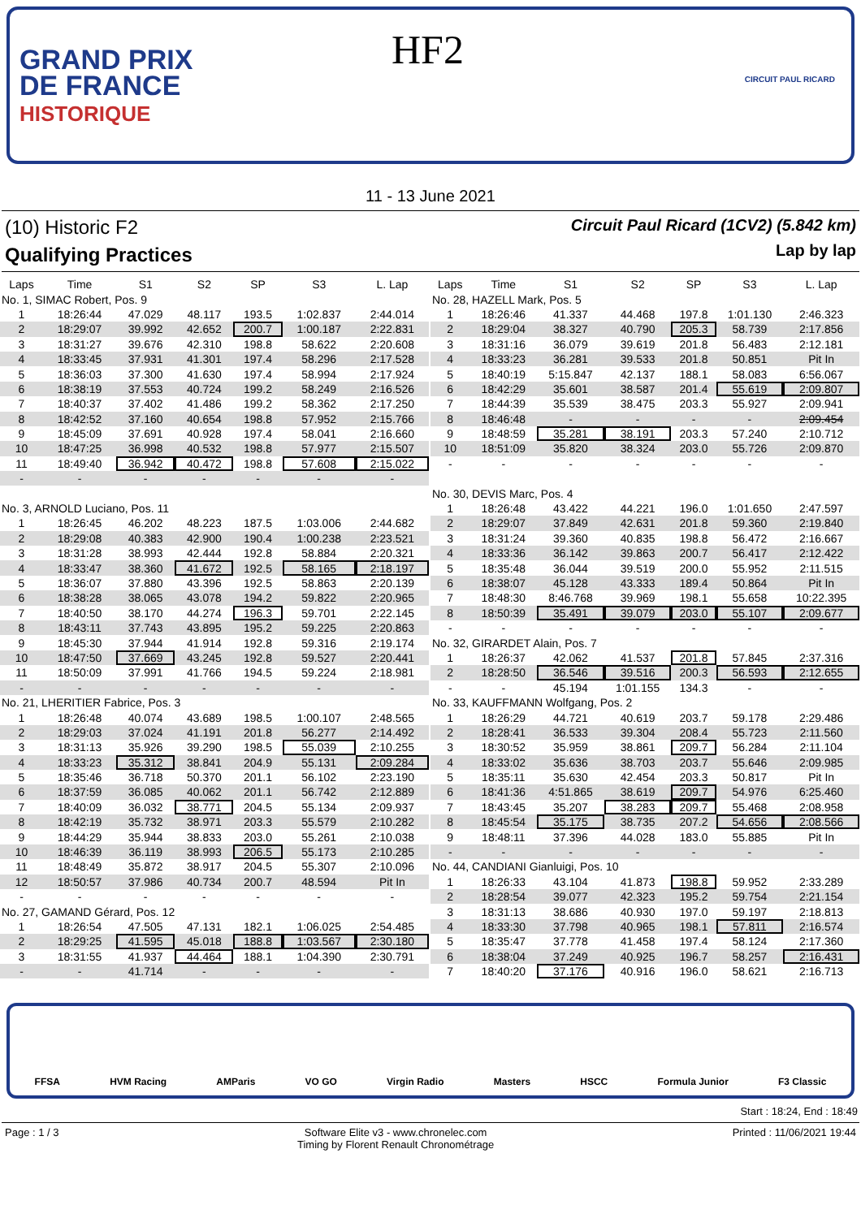GRAND PRIX
DE FRANCE
HISTORIQUE
HF2
CIRCUIT PAUL RICARD
11 - 13 June 2021
(10) Historic F2
Qualifying Practices
Circuit Paul Ricard (1CV2) (5.842 km)
Lap by lap
| Laps | Time | S1 | S2 | SP | S3 | L. Lap |
| --- | --- | --- | --- | --- | --- | --- |
| No. 1, SIMAC Robert, Pos. 9 | | | | | | |
| 1 | 18:26:44 | 47.029 | 48.117 | 193.5 | 1:02.837 | 2:44.014 |
| 2 | 18:29:07 | 39.992 | 42.652 | 200.7 | 1:00.187 | 2:22.831 |
| 3 | 18:31:27 | 39.676 | 42.310 | 198.8 | 58.622 | 2:20.608 |
| 4 | 18:33:45 | 37.931 | 41.301 | 197.4 | 58.296 | 2:17.528 |
| 5 | 18:36:03 | 37.300 | 41.630 | 197.4 | 58.994 | 2:17.924 |
| 6 | 18:38:19 | 37.553 | 40.724 | 199.2 | 58.249 | 2:16.526 |
| 7 | 18:40:37 | 37.402 | 41.486 | 199.2 | 58.362 | 2:17.250 |
| 8 | 18:42:52 | 37.160 | 40.654 | 198.8 | 57.952 | 2:15.766 |
| 9 | 18:45:09 | 37.691 | 40.928 | 197.4 | 58.041 | 2:16.660 |
| 10 | 18:47:25 | 36.998 | 40.532 | 198.8 | 57.977 | 2:15.507 |
| 11 | 18:49:40 | 36.942 | 40.472 | 198.8 | 57.608 | 2:15.022 |
| - | - | - | - | - | - | - |
| No. 3, ARNOLD Luciano, Pos. 11 | | | | | | |
| 1 | 18:26:45 | 46.202 | 48.223 | 187.5 | 1:03.006 | 2:44.682 |
| 2 | 18:29:08 | 40.383 | 42.900 | 190.4 | 1:00.238 | 2:23.521 |
| 3 | 18:31:28 | 38.993 | 42.444 | 192.8 | 58.884 | 2:20.321 |
| 4 | 18:33:47 | 38.360 | 41.672 | 192.5 | 58.165 | 2:18.197 |
| 5 | 18:36:07 | 37.880 | 43.396 | 192.5 | 58.863 | 2:20.139 |
| 6 | 18:38:28 | 38.065 | 43.078 | 194.2 | 59.822 | 2:20.965 |
| 7 | 18:40:50 | 38.170 | 44.274 | 196.3 | 59.701 | 2:22.145 |
| 8 | 18:43:11 | 37.743 | 43.895 | 195.2 | 59.225 | 2:20.863 |
| 9 | 18:45:30 | 37.944 | 41.914 | 192.8 | 59.316 | 2:19.174 |
| 10 | 18:47:50 | 37.669 | 43.245 | 192.8 | 59.527 | 2:20.441 |
| 11 | 18:50:09 | 37.991 | 41.766 | 194.5 | 59.224 | 2:18.981 |
| - | - | - | - | - | - | - |
| No. 21, LHERITIER Fabrice, Pos. 3 | | | | | | |
| 1 | 18:26:48 | 40.074 | 43.689 | 198.5 | 1:00.107 | 2:48.565 |
| 2 | 18:29:03 | 37.024 | 41.191 | 201.8 | 56.277 | 2:14.492 |
| 3 | 18:31:13 | 35.926 | 39.290 | 198.5 | 55.039 | 2:10.255 |
| 4 | 18:33:23 | 35.312 | 38.841 | 204.9 | 55.131 | 2:09.284 |
| 5 | 18:35:46 | 36.718 | 50.370 | 201.1 | 56.102 | 2:23.190 |
| 6 | 18:37:59 | 36.085 | 40.062 | 201.1 | 56.742 | 2:12.889 |
| 7 | 18:40:09 | 36.032 | 38.771 | 204.5 | 55.134 | 2:09.937 |
| 8 | 18:42:19 | 35.732 | 38.971 | 203.3 | 55.579 | 2:10.282 |
| 9 | 18:44:29 | 35.944 | 38.833 | 203.0 | 55.261 | 2:10.038 |
| 10 | 18:46:39 | 36.119 | 38.993 | 206.5 | 55.173 | 2:10.285 |
| 11 | 18:48:49 | 35.872 | 38.917 | 204.5 | 55.307 | 2:10.096 |
| 12 | 18:50:57 | 37.986 | 40.734 | 200.7 | 48.594 | Pit In |
| - | - | - | - | - | - | - |
| No. 27, GAMAND Gérard, Pos. 12 | | | | | | |
| 1 | 18:26:54 | 47.505 | 47.131 | 182.1 | 1:06.025 | 2:54.485 |
| 2 | 18:29:25 | 41.595 | 45.018 | 188.8 | 1:03.567 | 2:30.180 |
| 3 | 18:31:55 | 41.937 | 44.464 | 188.1 | 1:04.390 | 2:30.791 |
| - | - | 41.714 | - | - | - | - |
| Laps | Time | S1 | S2 | SP | S3 | L. Lap |
| --- | --- | --- | --- | --- | --- | --- |
| No. 28, HAZELL Mark, Pos. 5 | | | | | | |
| 1 | 18:26:46 | 41.337 | 44.468 | 197.8 | 1:01.130 | 2:46.323 |
| 2 | 18:29:04 | 38.327 | 40.790 | 205.3 | 58.739 | 2:17.856 |
| 3 | 18:31:16 | 36.079 | 39.619 | 201.8 | 56.483 | 2:12.181 |
| 4 | 18:33:23 | 36.281 | 39.533 | 201.8 | 50.851 | Pit In |
| 5 | 18:40:19 | 5:15.847 | 42.137 | 188.1 | 58.083 | 6:56.067 |
| 6 | 18:42:29 | 35.601 | 38.587 | 201.4 | 55.619 | 2:09.807 |
| 7 | 18:44:39 | 35.539 | 38.475 | 203.3 | 55.927 | 2:09.941 |
| 8 | 18:46:48 | - | - | - | - | 2:09.454 |
| 9 | 18:48:59 | 35.281 | 38.191 | 203.3 | 57.240 | 2:10.712 |
| 10 | 18:51:09 | 35.820 | 38.324 | 203.0 | 55.726 | 2:09.870 |
| - | - | - | - | - | - | - |
| No. 30, DEVIS Marc, Pos. 4 | | | | | | |
| 1 | 18:26:48 | 43.422 | 44.221 | 196.0 | 1:01.650 | 2:47.597 |
| 2 | 18:29:07 | 37.849 | 42.631 | 201.8 | 59.360 | 2:19.840 |
| 3 | 18:31:24 | 39.360 | 40.835 | 198.8 | 56.472 | 2:16.667 |
| 4 | 18:33:36 | 36.142 | 39.863 | 200.7 | 56.417 | 2:12.422 |
| 5 | 18:35:48 | 36.044 | 39.519 | 200.0 | 55.952 | 2:11.515 |
| 6 | 18:38:07 | 45.128 | 43.333 | 189.4 | 50.864 | Pit In |
| 7 | 18:48:30 | 8:46.768 | 39.969 | 198.1 | 55.658 | 10:22.395 |
| 8 | 18:50:39 | 35.491 | 39.079 | 203.0 | 55.107 | 2:09.677 |
| - | - | - | - | - | - | - |
| No. 32, GIRARDET Alain, Pos. 7 | | | | | | |
| 1 | 18:26:37 | 42.062 | 41.537 | 201.8 | 57.845 | 2:37.316 |
| 2 | 18:28:50 | 36.546 | 39.516 | 200.3 | 56.593 | 2:12.655 |
| - | - | 45.194 | 1:01.155 | 134.3 | - | - |
| No. 33, KAUFFMANN Wolfgang, Pos. 2 | | | | | | |
| 1 | 18:26:29 | 44.721 | 40.619 | 203.7 | 59.178 | 2:29.486 |
| 2 | 18:28:41 | 36.533 | 39.304 | 208.4 | 55.723 | 2:11.560 |
| 3 | 18:30:52 | 35.959 | 38.861 | 209.7 | 56.284 | 2:11.104 |
| 4 | 18:33:02 | 35.636 | 38.703 | 203.7 | 55.646 | 2:09.985 |
| 5 | 18:35:11 | 35.630 | 42.454 | 203.3 | 50.817 | Pit In |
| 6 | 18:41:36 | 4:51.865 | 38.619 | 209.7 | 54.976 | 6:25.460 |
| 7 | 18:43:45 | 35.207 | 38.283 | 209.7 | 55.468 | 2:08.958 |
| 8 | 18:45:54 | 35.175 | 38.735 | 207.2 | 54.656 | 2:08.566 |
| 9 | 18:48:11 | 37.396 | 44.028 | 183.0 | 55.885 | Pit In |
| - | - | - | - | - | - | - |
| No. 44, CANDIANI Gianluigi, Pos. 10 | | | | | | |
| 1 | 18:26:33 | 43.104 | 41.873 | 198.8 | 59.952 | 2:33.289 |
| 2 | 18:28:54 | 39.077 | 42.323 | 195.2 | 59.754 | 2:21.154 |
| 3 | 18:31:13 | 38.686 | 40.930 | 197.0 | 59.197 | 2:18.813 |
| 4 | 18:33:30 | 37.798 | 40.965 | 198.1 | 57.811 | 2:16.574 |
| 5 | 18:35:47 | 37.778 | 41.458 | 197.4 | 58.124 | 2:17.360 |
| 6 | 18:38:04 | 37.249 | 40.925 | 196.7 | 58.257 | 2:16.431 |
| 7 | 18:40:20 | 37.176 | 40.916 | 196.0 | 58.621 | 2:16.713 |
FFSA HVM Racing AMParis VO GO Virgin Radio Masters HSCC Formula Junior F3 Classic
Start : 18:24, End : 18:49
Page : 1 / 3 Software Elite v3 - www.chronelec.com
Timing by Florent Renault Chronométrage Printed : 11/06/2021 19:44